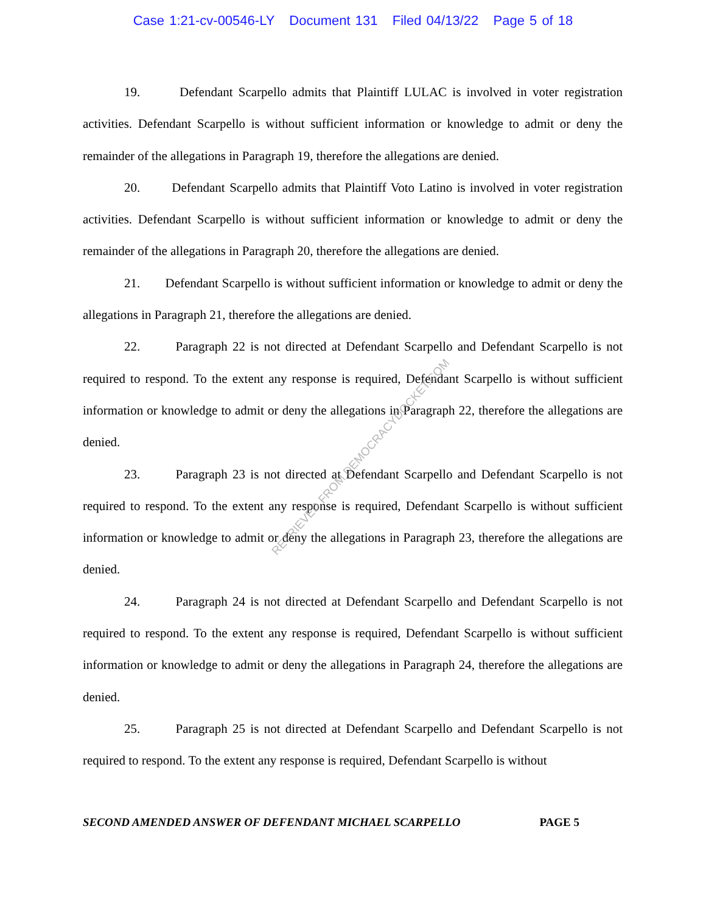Case 1:21-cv-00546-LY Document 131 Filed 04/13/22 Page 5 of 18
19. Defendant Scarpello admits that Plaintiff LULAC is involved in voter registration activities. Defendant Scarpello is without sufficient information or knowledge to admit or deny the remainder of the allegations in Paragraph 19, therefore the allegations are denied.
20. Defendant Scarpello admits that Plaintiff Voto Latino is involved in voter registration activities. Defendant Scarpello is without sufficient information or knowledge to admit or deny the remainder of the allegations in Paragraph 20, therefore the allegations are denied.
21. Defendant Scarpello is without sufficient information or knowledge to admit or deny the allegations in Paragraph 21, therefore the allegations are denied.
22. Paragraph 22 is not directed at Defendant Scarpello and Defendant Scarpello is not required to respond. To the extent any response is required, Defendant Scarpello is without sufficient information or knowledge to admit or deny the allegations in Paragraph 22, therefore the allegations are denied.
23. Paragraph 23 is not directed at Defendant Scarpello and Defendant Scarpello is not required to respond. To the extent any response is required, Defendant Scarpello is without sufficient information or knowledge to admit or deny the allegations in Paragraph 23, therefore the allegations are denied.
24. Paragraph 24 is not directed at Defendant Scarpello and Defendant Scarpello is not required to respond. To the extent any response is required, Defendant Scarpello is without sufficient information or knowledge to admit or deny the allegations in Paragraph 24, therefore the allegations are denied.
25. Paragraph 25 is not directed at Defendant Scarpello and Defendant Scarpello is not required to respond. To the extent any response is required, Defendant Scarpello is without
RETRIEVED FROM DEMOCRACYDOCKET.COM
SECOND AMENDED ANSWER OF DEFENDANT MICHAEL SCARPELLO PAGE 5